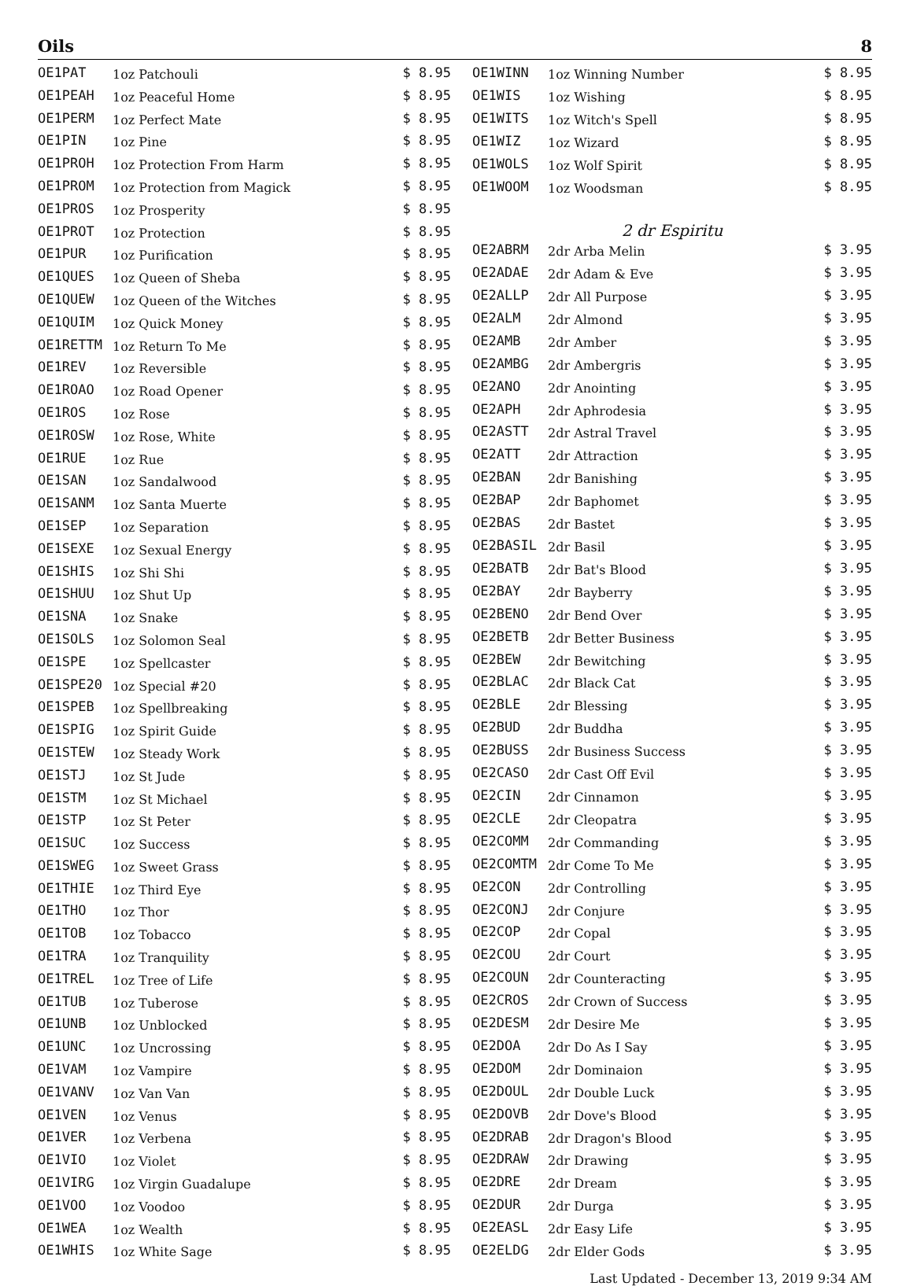Oils 8
| OE1PAT | 1oz Patchouli | $ 8.95 |
| OE1PEAH | 1oz Peaceful Home | $ 8.95 |
| OE1PERM | 1oz Perfect Mate | $ 8.95 |
| OE1PIN | 1oz Pine | $ 8.95 |
| OE1PROH | 1oz Protection From Harm | $ 8.95 |
| OE1PROM | 1oz Protection from Magick | $ 8.95 |
| OE1PROS | 1oz Prosperity | $ 8.95 |
| OE1PROT | 1oz Protection | $ 8.95 |
| OE1PUR | 1oz Purification | $ 8.95 |
| OE1QUES | 1oz Queen of Sheba | $ 8.95 |
| OE1QUEW | 1oz Queen of the Witches | $ 8.95 |
| OE1QUIM | 1oz Quick Money | $ 8.95 |
| OE1RETTM | 1oz Return To Me | $ 8.95 |
| OE1REV | 1oz Reversible | $ 8.95 |
| OE1ROAO | 1oz Road Opener | $ 8.95 |
| OE1ROS | 1oz Rose | $ 8.95 |
| OE1ROSW | 1oz Rose, White | $ 8.95 |
| OE1RUE | 1oz Rue | $ 8.95 |
| OE1SAN | 1oz Sandalwood | $ 8.95 |
| OE1SANM | 1oz Santa Muerte | $ 8.95 |
| OE1SEP | 1oz Separation | $ 8.95 |
| OE1SEXE | 1oz Sexual Energy | $ 8.95 |
| OE1SHIS | 1oz Shi Shi | $ 8.95 |
| OE1SHUU | 1oz Shut Up | $ 8.95 |
| OE1SNA | 1oz Snake | $ 8.95 |
| OE1SOLS | 1oz Solomon Seal | $ 8.95 |
| OE1SPE | 1oz Spellcaster | $ 8.95 |
| OE1SPE20 | 1oz Special #20 | $ 8.95 |
| OE1SPEB | 1oz Spellbreaking | $ 8.95 |
| OE1SPIG | 1oz Spirit Guide | $ 8.95 |
| OE1STEW | 1oz Steady Work | $ 8.95 |
| OE1STJ | 1oz St Jude | $ 8.95 |
| OE1STM | 1oz St Michael | $ 8.95 |
| OE1STP | 1oz St Peter | $ 8.95 |
| OE1SUC | 1oz Success | $ 8.95 |
| OE1SWEG | 1oz Sweet Grass | $ 8.95 |
| OE1THIE | 1oz Third Eye | $ 8.95 |
| OE1THO | 1oz Thor | $ 8.95 |
| OE1TOB | 1oz Tobacco | $ 8.95 |
| OE1TRA | 1oz Tranquility | $ 8.95 |
| OE1TREL | 1oz Tree of Life | $ 8.95 |
| OE1TUB | 1oz Tuberose | $ 8.95 |
| OE1UNB | 1oz Unblocked | $ 8.95 |
| OE1UNC | 1oz Uncrossing | $ 8.95 |
| OE1VAM | 1oz Vampire | $ 8.95 |
| OE1VANV | 1oz Van Van | $ 8.95 |
| OE1VEN | 1oz Venus | $ 8.95 |
| OE1VER | 1oz Verbena | $ 8.95 |
| OE1VIO | 1oz Violet | $ 8.95 |
| OE1VIRG | 1oz Virgin Guadalupe | $ 8.95 |
| OE1VOO | 1oz Voodoo | $ 8.95 |
| OE1WEA | 1oz Wealth | $ 8.95 |
| OE1WHIS | 1oz White Sage | $ 8.95 |
| OE1WINN | 1oz Winning Number | $ 8.95 |
| OE1WIS | 1oz Wishing | $ 8.95 |
| OE1WITS | 1oz Witch's Spell | $ 8.95 |
| OE1WIZ | 1oz Wizard | $ 8.95 |
| OE1WOLS | 1oz Wolf Spirit | $ 8.95 |
| OE1WOOM | 1oz Woodsman | $ 8.95 |
| 2 dr Espiritu | | |
| OE2ABRM | 2dr Arba Melin | $ 3.95 |
| OE2ADAE | 2dr Adam & Eve | $ 3.95 |
| OE2ALLP | 2dr All Purpose | $ 3.95 |
| OE2ALM | 2dr Almond | $ 3.95 |
| OE2AMB | 2dr Amber | $ 3.95 |
| OE2AMBG | 2dr Ambergris | $ 3.95 |
| OE2ANO | 2dr Anointing | $ 3.95 |
| OE2APH | 2dr Aphrodesia | $ 3.95 |
| OE2ASTT | 2dr Astral Travel | $ 3.95 |
| OE2ATT | 2dr Attraction | $ 3.95 |
| OE2BAN | 2dr Banishing | $ 3.95 |
| OE2BAP | 2dr Baphomet | $ 3.95 |
| OE2BAS | 2dr Bastet | $ 3.95 |
| OE2BASIL | 2dr Basil | $ 3.95 |
| OE2BATB | 2dr Bat's Blood | $ 3.95 |
| OE2BAY | 2dr Bayberry | $ 3.95 |
| OE2BENO | 2dr Bend Over | $ 3.95 |
| OE2BETB | 2dr Better Business | $ 3.95 |
| OE2BEW | 2dr Bewitching | $ 3.95 |
| OE2BLAC | 2dr Black Cat | $ 3.95 |
| OE2BLE | 2dr Blessing | $ 3.95 |
| OE2BUD | 2dr Buddha | $ 3.95 |
| OE2BUSS | 2dr Business Success | $ 3.95 |
| OE2CASO | 2dr Cast Off Evil | $ 3.95 |
| OE2CIN | 2dr Cinnamon | $ 3.95 |
| OE2CLE | 2dr Cleopatra | $ 3.95 |
| OE2COMM | 2dr Commanding | $ 3.95 |
| OE2COMTM | 2dr Come To Me | $ 3.95 |
| OE2CON | 2dr Controlling | $ 3.95 |
| OE2CONJ | 2dr Conjure | $ 3.95 |
| OE2COP | 2dr Copal | $ 3.95 |
| OE2COU | 2dr Court | $ 3.95 |
| OE2COUN | 2dr Counteracting | $ 3.95 |
| OE2CROS | 2dr Crown of Success | $ 3.95 |
| OE2DESM | 2dr Desire Me | $ 3.95 |
| OE2DOA | 2dr Do As I Say | $ 3.95 |
| OE2DOM | 2dr Dominaion | $ 3.95 |
| OE2DOUL | 2dr Double Luck | $ 3.95 |
| OE2DOVB | 2dr Dove's Blood | $ 3.95 |
| OE2DRAB | 2dr Dragon's Blood | $ 3.95 |
| OE2DRAW | 2dr Drawing | $ 3.95 |
| OE2DRE | 2dr Dream | $ 3.95 |
| OE2DUR | 2dr Durga | $ 3.95 |
| OE2EASL | 2dr Easy Life | $ 3.95 |
| OE2ELDG | 2dr Elder Gods | $ 3.95 |
Last Updated - December 13, 2019 9:34 AM